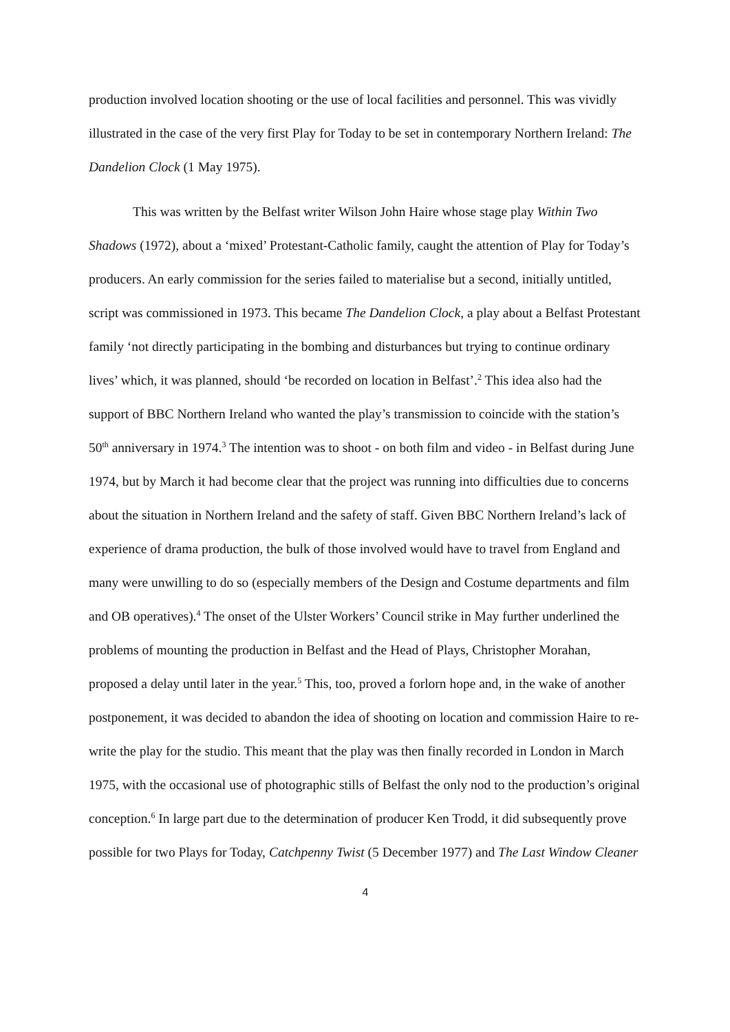production involved location shooting or the use of local facilities and personnel. This was vividly illustrated in the case of the very first Play for Today to be set in contemporary Northern Ireland: The Dandelion Clock (1 May 1975).
This was written by the Belfast writer Wilson John Haire whose stage play Within Two Shadows (1972), about a ‘mixed’ Protestant-Catholic family, caught the attention of Play for Today’s producers. An early commission for the series failed to materialise but a second, initially untitled, script was commissioned in 1973. This became The Dandelion Clock, a play about a Belfast Protestant family ‘not directly participating in the bombing and disturbances but trying to continue ordinary lives’ which, it was planned, should ‘be recorded on location in Belfast’.<sup>2</sup> This idea also had the support of BBC Northern Ireland who wanted the play’s transmission to coincide with the station’s 50<sup>th</sup> anniversary in 1974.<sup>3</sup> The intention was to shoot - on both film and video - in Belfast during June 1974, but by March it had become clear that the project was running into difficulties due to concerns about the situation in Northern Ireland and the safety of staff. Given BBC Northern Ireland’s lack of experience of drama production, the bulk of those involved would have to travel from England and many were unwilling to do so (especially members of the Design and Costume departments and film and OB operatives).<sup>4</sup> The onset of the Ulster Workers’ Council strike in May further underlined the problems of mounting the production in Belfast and the Head of Plays, Christopher Morahan, proposed a delay until later in the year.<sup>5</sup> This, too, proved a forlorn hope and, in the wake of another postponement, it was decided to abandon the idea of shooting on location and commission Haire to re-write the play for the studio. This meant that the play was then finally recorded in London in March 1975, with the occasional use of photographic stills of Belfast the only nod to the production’s original conception.<sup>6</sup> In large part due to the determination of producer Ken Trodd, it did subsequently prove possible for two Plays for Today, Catchpenny Twist (5 December 1977) and The Last Window Cleaner
4